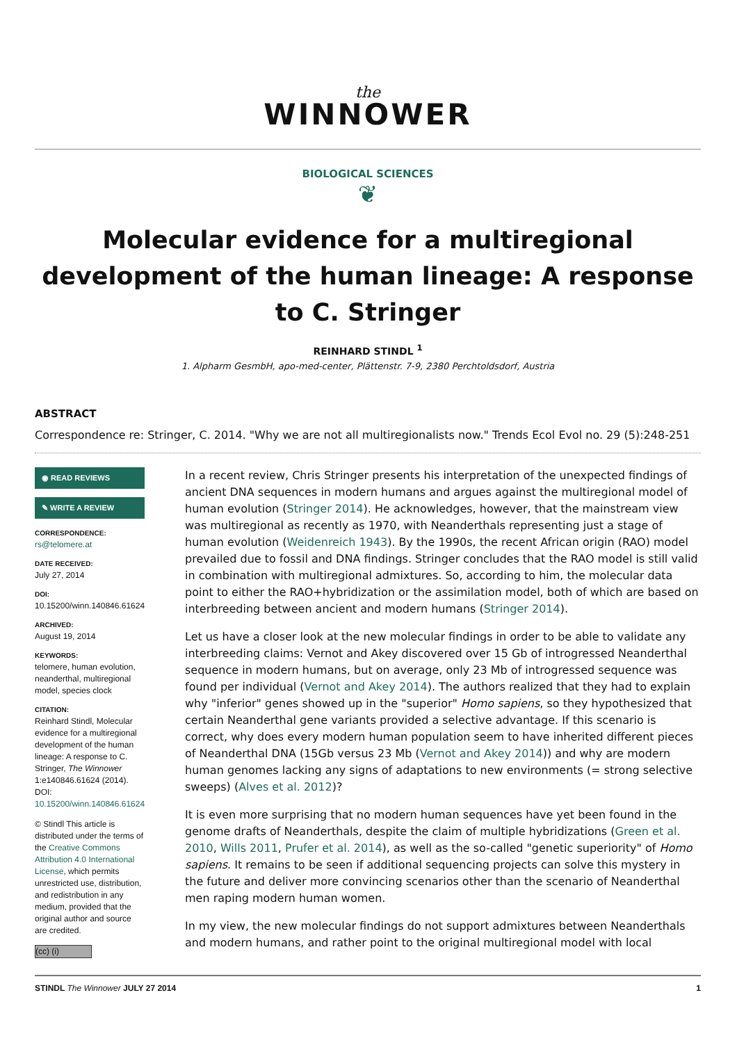the
WINNOWER
BIOLOGICAL SCIENCES
❦
Molecular evidence for a multiregional development of the human lineage: A response to C. Stringer
REINHARD STINDL <sup>1</sup>
1. Alpharm GesmbH, apo-med-center, Plättenstr. 7-9, 2380 Perchtoldsdorf, Austria
ABSTRACT
Correspondence re: Stringer, C. 2014. "Why we are not all multiregionalists now." Trends Ecol Evol no. 29 (5):248-251
◉ READ REVIEWS
✎ WRITE A REVIEW
CORRESPONDENCE:
rs@telomere.at
DATE RECEIVED:
July 27, 2014
DOI:
10.15200/winn.140846.61624
ARCHIVED:
August 19, 2014
KEYWORDS:
telomere, human evolution, neanderthal, multiregional model, species clock
CITATION:
Reinhard Stindl, Molecular evidence for a multiregional development of the human lineage: A response to C. Stringer, The Winnower 1:e140846.61624 (2014). DOI: 10.15200/winn.140846.61624
© Stindl This article is distributed under the terms of the Creative Commons Attribution 4.0 International License, which permits unrestricted use, distribution, and redistribution in any medium, provided that the original author and source are credited.
(cc) (i)
In a recent review, Chris Stringer presents his interpretation of the unexpected findings of ancient DNA sequences in modern humans and argues against the multiregional model of human evolution (Stringer 2014). He acknowledges, however, that the mainstream view was multiregional as recently as 1970, with Neanderthals representing just a stage of human evolution (Weidenreich 1943). By the 1990s, the recent African origin (RAO) model prevailed due to fossil and DNA findings. Stringer concludes that the RAO model is still valid in combination with multiregional admixtures. So, according to him, the molecular data point to either the RAO+hybridization or the assimilation model, both of which are based on interbreeding between ancient and modern humans (Stringer 2014).
Let us have a closer look at the new molecular findings in order to be able to validate any interbreeding claims: Vernot and Akey discovered over 15 Gb of introgressed Neanderthal sequence in modern humans, but on average, only 23 Mb of introgressed sequence was found per individual (Vernot and Akey 2014). The authors realized that they had to explain why "inferior" genes showed up in the "superior" Homo sapiens, so they hypothesized that certain Neanderthal gene variants provided a selective advantage. If this scenario is correct, why does every modern human population seem to have inherited different pieces of Neanderthal DNA (15Gb versus 23 Mb (Vernot and Akey 2014)) and why are modern human genomes lacking any signs of adaptations to new environments (= strong selective sweeps) (Alves et al. 2012)?
It is even more surprising that no modern human sequences have yet been found in the genome drafts of Neanderthals, despite the claim of multiple hybridizations (Green et al. 2010, Wills 2011, Prufer et al. 2014), as well as the so-called "genetic superiority" of Homo sapiens. It remains to be seen if additional sequencing projects can solve this mystery in the future and deliver more convincing scenarios other than the scenario of Neanderthal men raping modern human women.
In my view, the new molecular findings do not support admixtures between Neanderthals and modern humans, and rather point to the original multiregional model with local
STINDL The Winnower JULY 27 2014 1